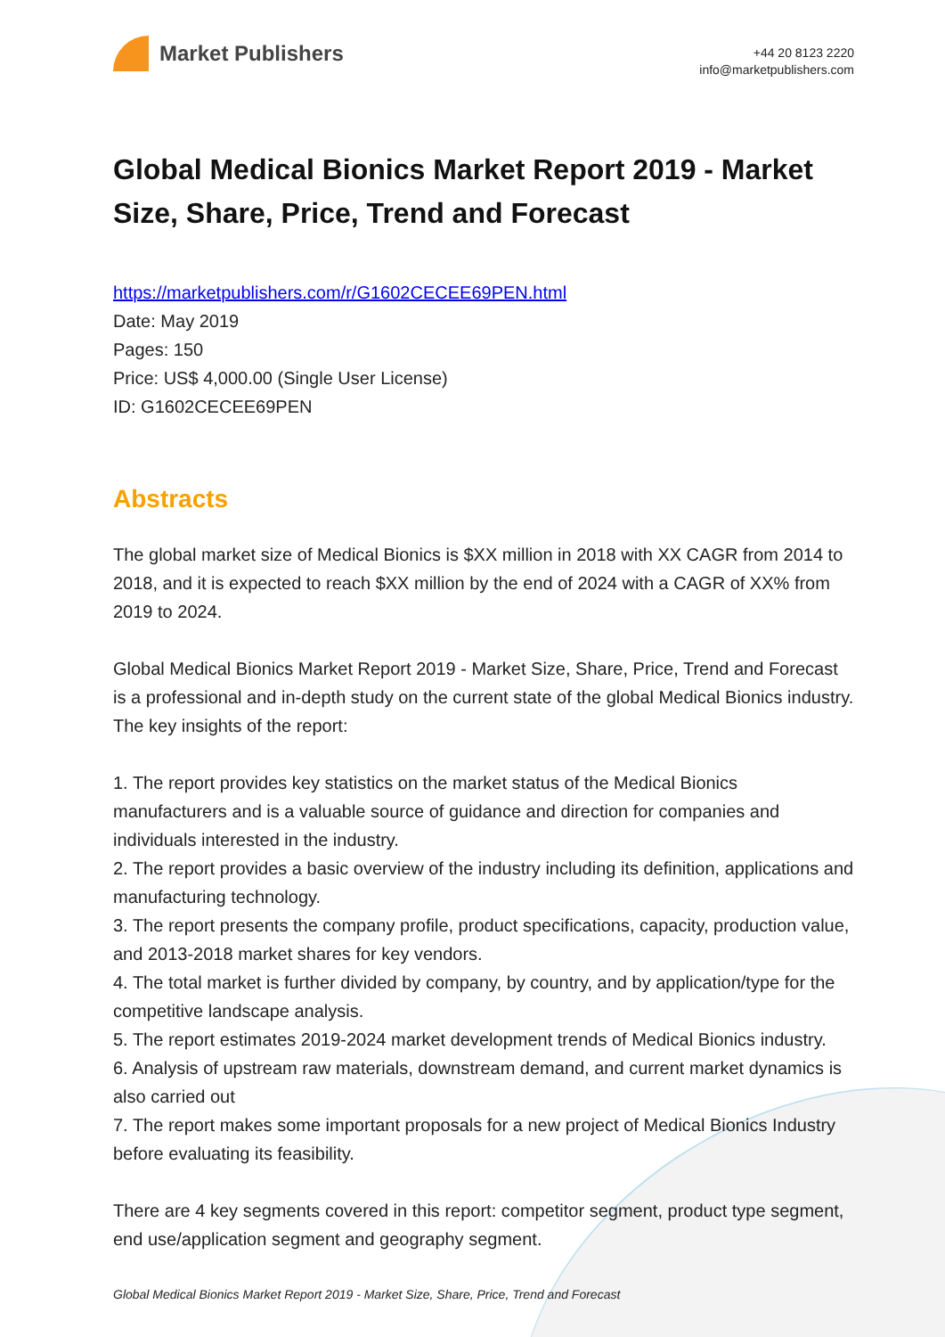Market Publishers
+44 20 8123 2220
info@marketpublishers.com
Global Medical Bionics Market Report 2019 - Market Size, Share, Price, Trend and Forecast
https://marketpublishers.com/r/G1602CECEE69PEN.html
Date: May 2019
Pages: 150
Price: US$ 4,000.00 (Single User License)
ID: G1602CECEE69PEN
Abstracts
The global market size of Medical Bionics is $XX million in 2018 with XX CAGR from 2014 to 2018, and it is expected to reach $XX million by the end of 2024 with a CAGR of XX% from 2019 to 2024.
Global Medical Bionics Market Report 2019 - Market Size, Share, Price, Trend and Forecast is a professional and in-depth study on the current state of the global Medical Bionics industry. The key insights of the report:
1. The report provides key statistics on the market status of the Medical Bionics manufacturers and is a valuable source of guidance and direction for companies and individuals interested in the industry.
2. The report provides a basic overview of the industry including its definition, applications and manufacturing technology.
3. The report presents the company profile, product specifications, capacity, production value, and 2013-2018 market shares for key vendors.
4. The total market is further divided by company, by country, and by application/type for the competitive landscape analysis.
5. The report estimates 2019-2024 market development trends of Medical Bionics industry.
6. Analysis of upstream raw materials, downstream demand, and current market dynamics is also carried out
7. The report makes some important proposals for a new project of Medical Bionics Industry before evaluating its feasibility.
There are 4 key segments covered in this report: competitor segment, product type segment, end use/application segment and geography segment.
Global Medical Bionics Market Report 2019 - Market Size, Share, Price, Trend and Forecast